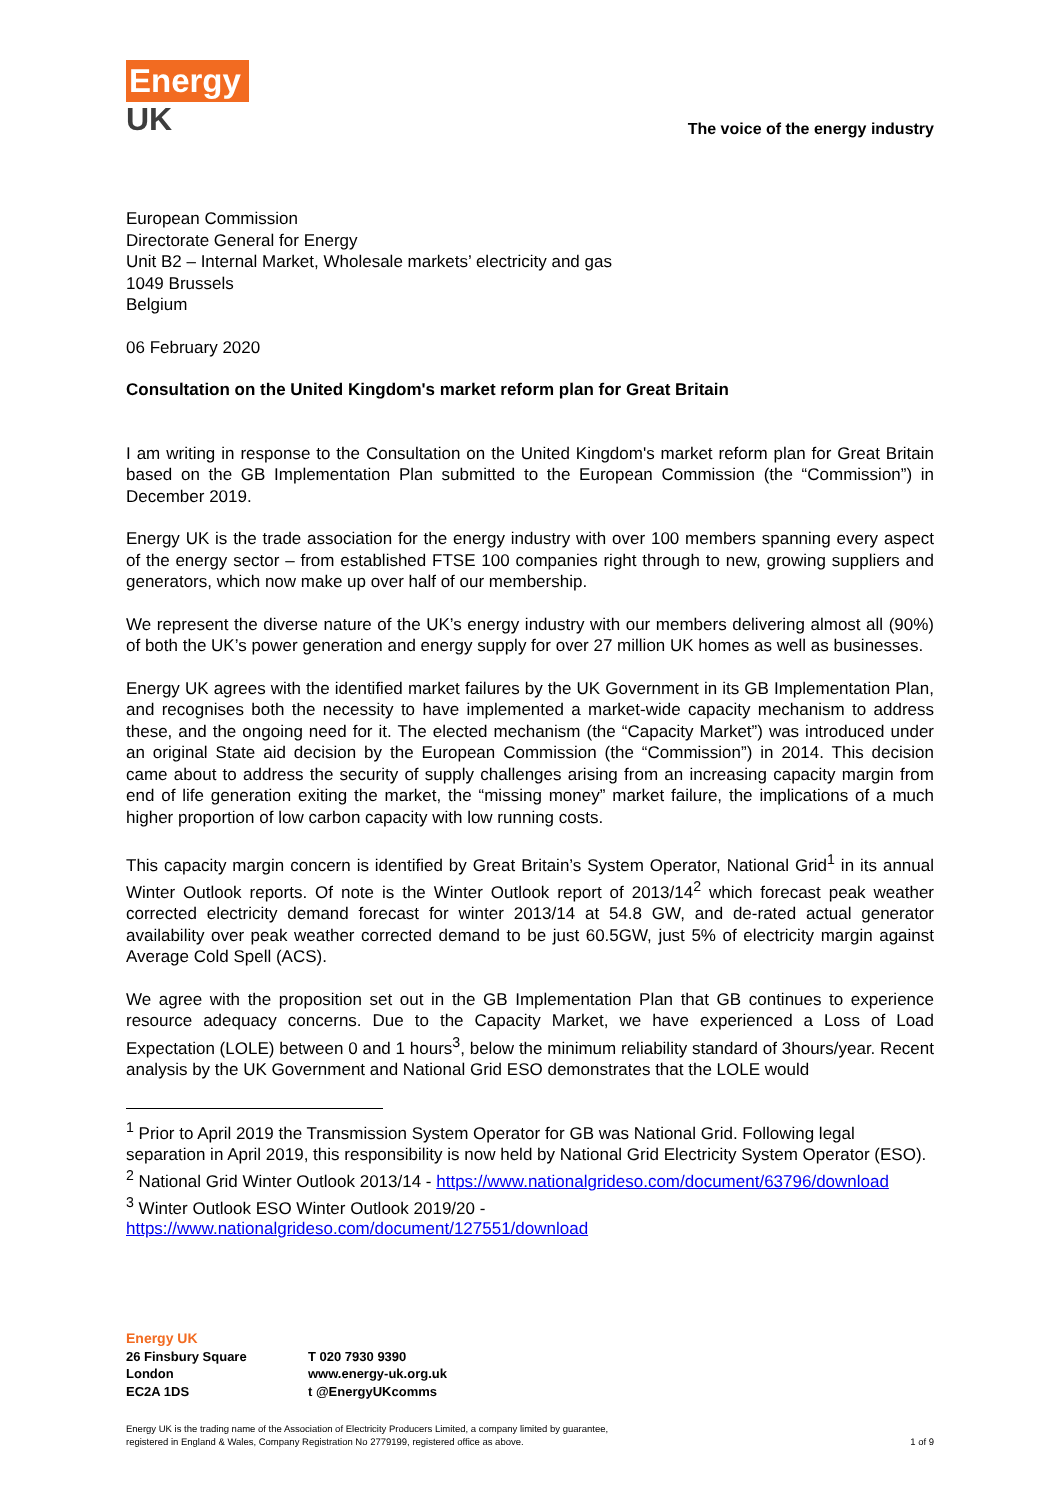Energy
UK
The voice of the energy industry
European Commission
Directorate General for Energy
Unit B2 – Internal Market, Wholesale markets’ electricity and gas
1049 Brussels
Belgium
06 February 2020
Consultation on the United Kingdom's market reform plan for Great Britain
I am writing in response to the Consultation on the United Kingdom's market reform plan for Great Britain based on the GB Implementation Plan submitted to the European Commission (the “Commission”) in December 2019.
Energy UK is the trade association for the energy industry with over 100 members spanning every aspect of the energy sector – from established FTSE 100 companies right through to new, growing suppliers and generators, which now make up over half of our membership.
We represent the diverse nature of the UK’s energy industry with our members delivering almost all (90%) of both the UK’s power generation and energy supply for over 27 million UK homes as well as businesses.
Energy UK agrees with the identified market failures by the UK Government in its GB Implementation Plan, and recognises both the necessity to have implemented a market-wide capacity mechanism to address these, and the ongoing need for it. The elected mechanism (the “Capacity Market”) was introduced under an original State aid decision by the European Commission (the “Commission”) in 2014. This decision came about to address the security of supply challenges arising from an increasing capacity margin from end of life generation exiting the market, the “missing money” market failure, the implications of a much higher proportion of low carbon capacity with low running costs.
This capacity margin concern is identified by Great Britain’s System Operator, National Grid<sup>1</sup> in its annual Winter Outlook reports. Of note is the Winter Outlook report of 2013/14<sup>2</sup> which forecast peak weather corrected electricity demand forecast for winter 2013/14 at 54.8 GW, and de-rated actual generator availability over peak weather corrected demand to be just 60.5GW, just 5% of electricity margin against Average Cold Spell (ACS).
We agree with the proposition set out in the GB Implementation Plan that GB continues to experience resource adequacy concerns. Due to the Capacity Market, we have experienced a Loss of Load Expectation (LOLE) between 0 and 1 hours<sup>3</sup>, below the minimum reliability standard of 3hours/year. Recent analysis by the UK Government and National Grid ESO demonstrates that the LOLE would
<sup>1</sup> Prior to April 2019 the Transmission System Operator for GB was National Grid. Following legal separation in April 2019, this responsibility is now held by National Grid Electricity System Operator (ESO).
<sup>2</sup> National Grid Winter Outlook 2013/14 - https://www.nationalgrideso.com/document/63796/download
<sup>3</sup> Winter Outlook ESO Winter Outlook 2019/20 -
https://www.nationalgrideso.com/document/127551/download
Energy UK
26 Finsbury Square
London
EC2A 1DS
T 020 7930 9390
www.energy-uk.org.uk
t @EnergyUKcomms
Energy UK is the trading name of the Association of Electricity Producers Limited, a company limited by guarantee,
registered in England & Wales, Company Registration No 2779199, registered office as above. 1 of 9